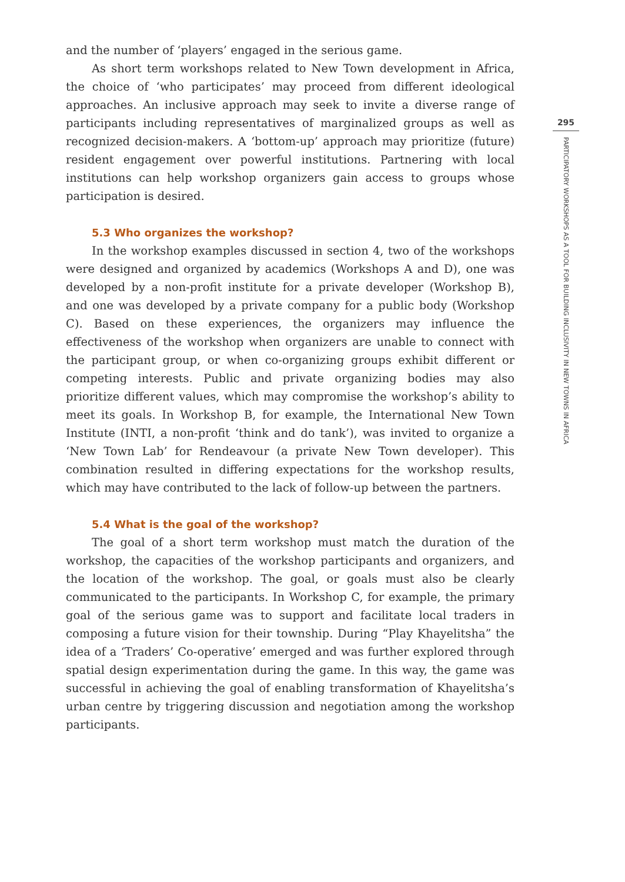and the number of ‘players’ engaged in the serious game.
As short term workshops related to New Town development in Africa, the choice of ‘who participates’ may proceed from different ideological approaches. An inclusive approach may seek to invite a diverse range of participants including representatives of marginalized groups as well as recognized decision-makers. A ‘bottom-up’ approach may prioritize (future) resident engagement over powerful institutions. Partnering with local institutions can help workshop organizers gain access to groups whose participation is desired.
5.3 Who organizes the workshop?
In the workshop examples discussed in section 4, two of the workshops were designed and organized by academics (Workshops A and D), one was developed by a non-profit institute for a private developer (Workshop B), and one was developed by a private company for a public body (Workshop C). Based on these experiences, the organizers may influence the effectiveness of the workshop when organizers are unable to connect with the participant group, or when co-organizing groups exhibit different or competing interests. Public and private organizing bodies may also prioritize different values, which may compromise the workshop’s ability to meet its goals. In Workshop B, for example, the International New Town Institute (INTI, a non-profit ‘think and do tank’), was invited to organize a ‘New Town Lab’ for Rendeavour (a private New Town developer). This combination resulted in differing expectations for the workshop results, which may have contributed to the lack of follow-up between the partners.
5.4 What is the goal of the workshop?
The goal of a short term workshop must match the duration of the workshop, the capacities of the workshop participants and organizers, and the location of the workshop. The goal, or goals must also be clearly communicated to the participants. In Workshop C, for example, the primary goal of the serious game was to support and facilitate local traders in composing a future vision for their township. During “Play Khayelitsha” the idea of a ‘Traders’ Co-operative’ emerged and was further explored through spatial design experimentation during the game. In this way, the game was successful in achieving the goal of enabling transformation of Khayelitsha’s urban centre by triggering discussion and negotiation among the workshop participants.
295
PARTICIPATORY WORKSHOPS AS A TOOL FOR BUILDING INCLUSIVITY IN NEW TOWNS IN AFRICA